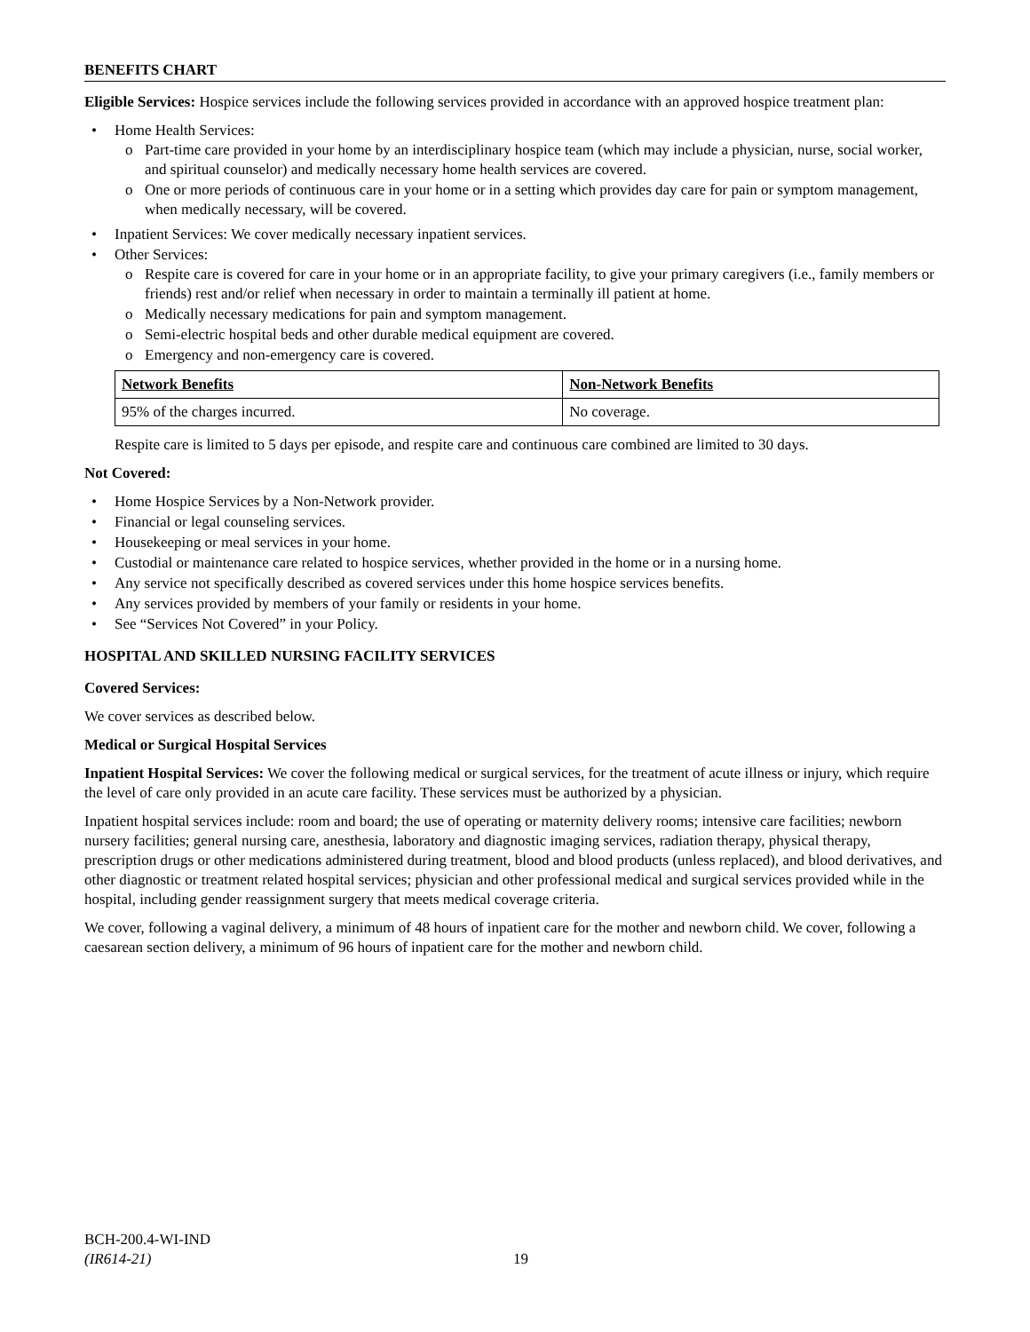BENEFITS CHART
Eligible Services: Hospice services include the following services provided in accordance with an approved hospice treatment plan:
Home Health Services:
Part-time care provided in your home by an interdisciplinary hospice team (which may include a physician, nurse, social worker, and spiritual counselor) and medically necessary home health services are covered.
One or more periods of continuous care in your home or in a setting which provides day care for pain or symptom management, when medically necessary, will be covered.
Inpatient Services: We cover medically necessary inpatient services.
Other Services:
Respite care is covered for care in your home or in an appropriate facility, to give your primary caregivers (i.e., family members or friends) rest and/or relief when necessary in order to maintain a terminally ill patient at home.
Medically necessary medications for pain and symptom management.
Semi-electric hospital beds and other durable medical equipment are covered.
Emergency and non-emergency care is covered.
| Network Benefits | Non-Network Benefits |
| --- | --- |
| 95% of the charges incurred. | No coverage. |
Respite care is limited to 5 days per episode, and respite care and continuous care combined are limited to 30 days.
Not Covered:
Home Hospice Services by a Non-Network provider.
Financial or legal counseling services.
Housekeeping or meal services in your home.
Custodial or maintenance care related to hospice services, whether provided in the home or in a nursing home.
Any service not specifically described as covered services under this home hospice services benefits.
Any services provided by members of your family or residents in your home.
See “Services Not Covered” in your Policy.
HOSPITAL AND SKILLED NURSING FACILITY SERVICES
Covered Services:
We cover services as described below.
Medical or Surgical Hospital Services
Inpatient Hospital Services: We cover the following medical or surgical services, for the treatment of acute illness or injury, which require the level of care only provided in an acute care facility. These services must be authorized by a physician.
Inpatient hospital services include: room and board; the use of operating or maternity delivery rooms; intensive care facilities; newborn nursery facilities; general nursing care, anesthesia, laboratory and diagnostic imaging services, radiation therapy, physical therapy, prescription drugs or other medications administered during treatment, blood and blood products (unless replaced), and blood derivatives, and other diagnostic or treatment related hospital services; physician and other professional medical and surgical services provided while in the hospital, including gender reassignment surgery that meets medical coverage criteria.
We cover, following a vaginal delivery, a minimum of 48 hours of inpatient care for the mother and newborn child. We cover, following a caesarean section delivery, a minimum of 96 hours of inpatient care for the mother and newborn child.
BCH-200.4-WI-IND
(IR614-21)
19